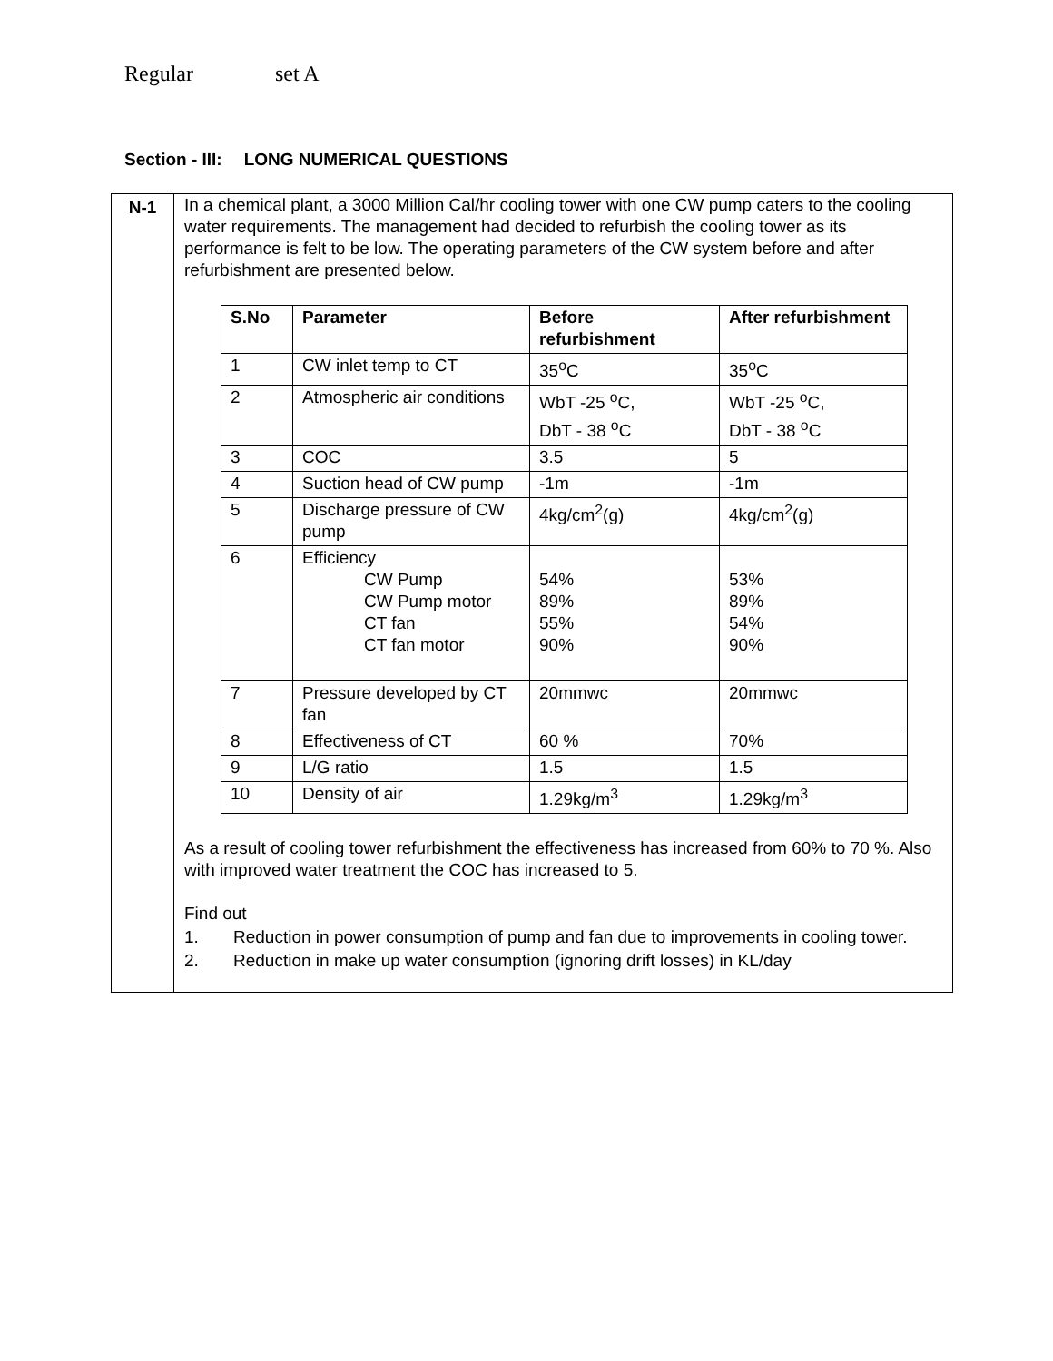Regular set A
Section - III: LONG NUMERICAL QUESTIONS
| N-1 | In a chemical plant, a 3000 Million Cal/hr cooling tower with one CW pump caters to the cooling water requirements. The management had decided to refurbish the cooling tower as its performance is felt to be low. The operating parameters of the CW system before and after refurbishment are presented below. / S.No / Parameter / Before refurbishment / After refurbishment / / --- / --- / --- / --- / / 1 / CW inlet temp to CT / 35<sup>o</sup>C / 35<sup>o</sup>C / / 2 / Atmospheric air conditions / WbT -25 <sup>o</sup>C, DbT - 38 <sup>o</sup>C / WbT -25 <sup>o</sup>C, DbT - 38 <sup>o</sup>C / / 3 / COC / 3.5 / 5 / / 4 / Suction head of CW pump / -1m / -1m / / 5 / Discharge pressure of CW pump / 4kg/cm<sup>2</sup>(g) / 4kg/cm<sup>2</sup>(g) / / 6 / Efficiency CW Pump CW Pump motor CT fan CT fan motor / 54% 89% 55% 90% / 53% 89% 54% 90% / / 7 / Pressure developed by CT fan / 20mmwc / 20mmwc / / 8 / Effectiveness of CT / 60 % / 70% / / 9 / L/G ratio / 1.5 / 1.5 / / 10 / Density of air / 1.29kg/m<sup>3</sup> / 1.29kg/m<sup>3</sup> / As a result of cooling tower refurbishment the effectiveness has increased from 60% to 70 %. Also with improved water treatment the COC has increased to 5. Find out 1. Reduction in power consumption of pump and fan due to improvements in cooling tower. 2. Reduction in make up water consumption (ignoring drift losses) in KL/day |